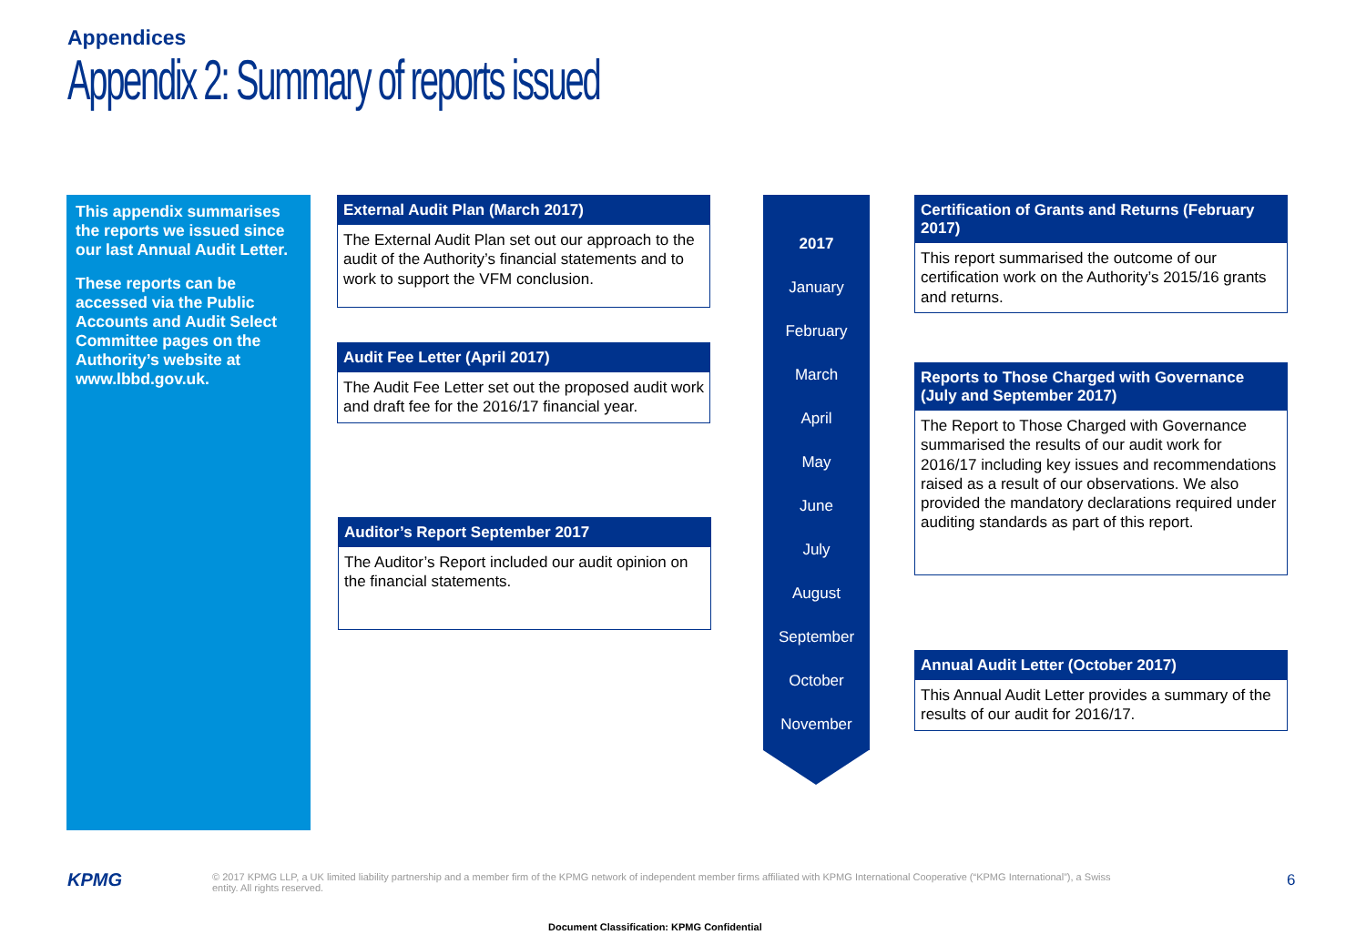Appendices
Appendix 2: Summary of reports issued
This appendix summarises the reports we issued since our last Annual Audit Letter.
These reports can be accessed via the Public Accounts and Audit Select Committee pages on the Authority’s website at www.lbbd.gov.uk.
External Audit Plan (March 2017)
The External Audit Plan set out our approach to the audit of the Authority’s financial statements and to work to support the VFM conclusion.
Audit Fee Letter (April 2017)
The Audit Fee Letter set out the proposed audit work and draft fee for the 2016/17 financial year.
Auditor’s Report September 2017
The Auditor’s Report included our audit opinion on the financial statements.
2017
January
February
March
April
May
June
July
August
September
October
November
Certification of Grants and Returns (February 2017)
This report summarised the outcome of our certification work on the Authority’s 2015/16 grants and returns.
Reports to Those Charged with Governance (July and September 2017)
The Report to Those Charged with Governance summarised the results of our audit work for 2016/17 including key issues and recommendations raised as a result of our observations. We also provided the mandatory declarations required under auditing standards as part of this report.
Annual Audit Letter (October 2017)
This Annual Audit Letter provides a summary of the results of our audit for 2016/17.
KPMG
© 2017 KPMG LLP, a UK limited liability partnership and a member firm of the KPMG network of independent member firms affiliated with KPMG International Cooperative (“KPMG International”), a Swiss entity. All rights reserved.
6
Document Classification: KPMG Confidential